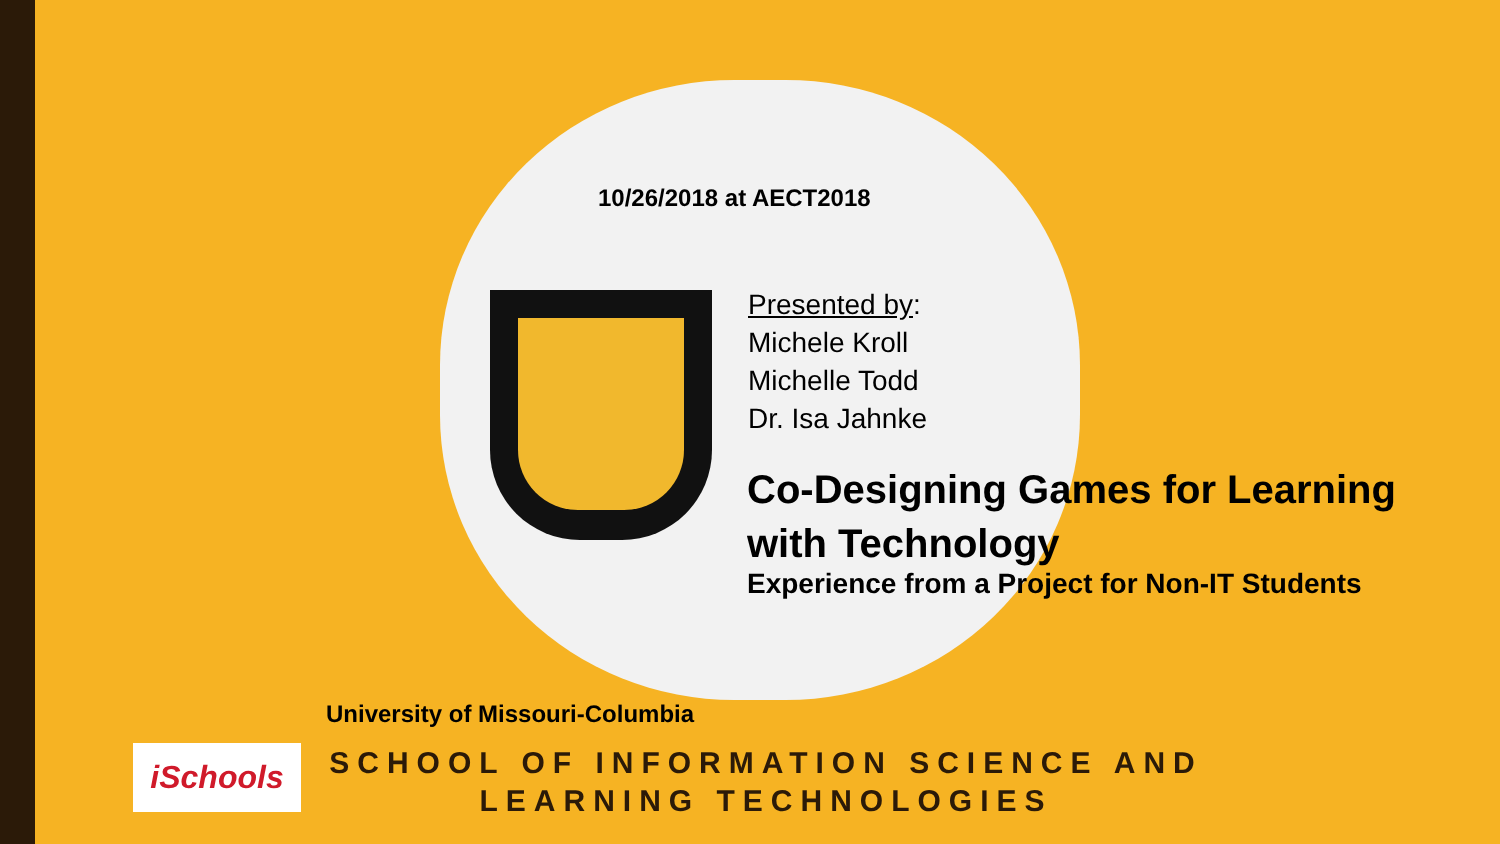10/26/2018 at AECT2018
Presented by:
Michele Kroll
Michelle Todd
Dr. Isa Jahnke
Co-Designing Games for Learning with Technology
Experience from a Project for Non-IT Students
University of Missouri-Columbia
iSchools
SCHOOL OF INFORMATION SCIENCE AND LEARNING TECHNOLOGIES